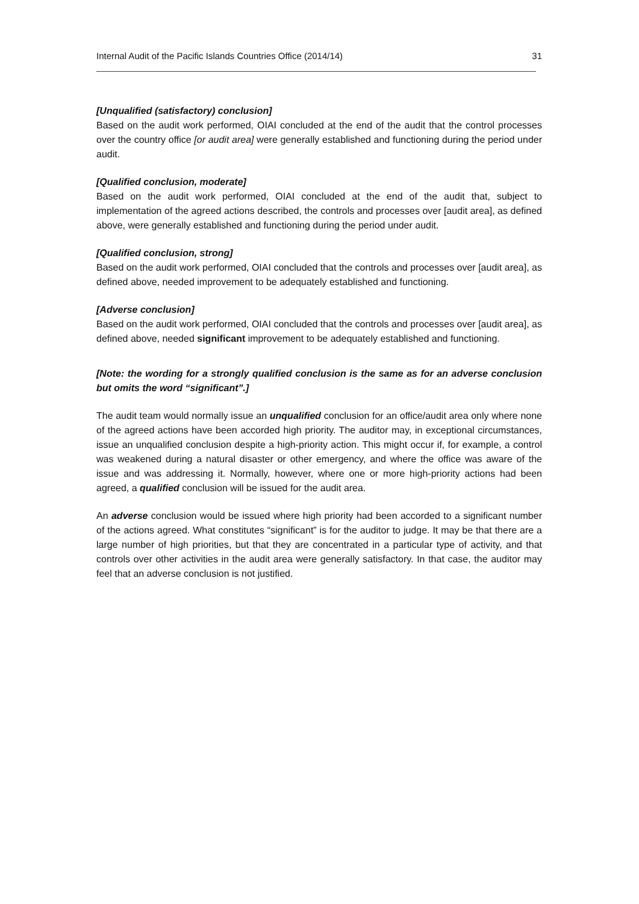Internal Audit of the Pacific Islands Countries Office (2014/14) 31
[Unqualified (satisfactory) conclusion]
Based on the audit work performed, OIAI concluded at the end of the audit that the control processes over the country office [or audit area] were generally established and functioning during the period under audit.
[Qualified conclusion, moderate]
Based on the audit work performed, OIAI concluded at the end of the audit that, subject to implementation of the agreed actions described, the controls and processes over [audit area], as defined above, were generally established and functioning during the period under audit.
[Qualified conclusion, strong]
Based on the audit work performed, OIAI concluded that the controls and processes over [audit area], as defined above, needed improvement to be adequately established and functioning.
[Adverse conclusion]
Based on the audit work performed, OIAI concluded that the controls and processes over [audit area], as defined above, needed significant improvement to be adequately established and functioning.
[Note: the wording for a strongly qualified conclusion is the same as for an adverse conclusion but omits the word “significant”.]
The audit team would normally issue an unqualified conclusion for an office/audit area only where none of the agreed actions have been accorded high priority. The auditor may, in exceptional circumstances, issue an unqualified conclusion despite a high-priority action. This might occur if, for example, a control was weakened during a natural disaster or other emergency, and where the office was aware of the issue and was addressing it. Normally, however, where one or more high-priority actions had been agreed, a qualified conclusion will be issued for the audit area.
An adverse conclusion would be issued where high priority had been accorded to a significant number of the actions agreed. What constitutes “significant” is for the auditor to judge. It may be that there are a large number of high priorities, but that they are concentrated in a particular type of activity, and that controls over other activities in the audit area were generally satisfactory. In that case, the auditor may feel that an adverse conclusion is not justified.